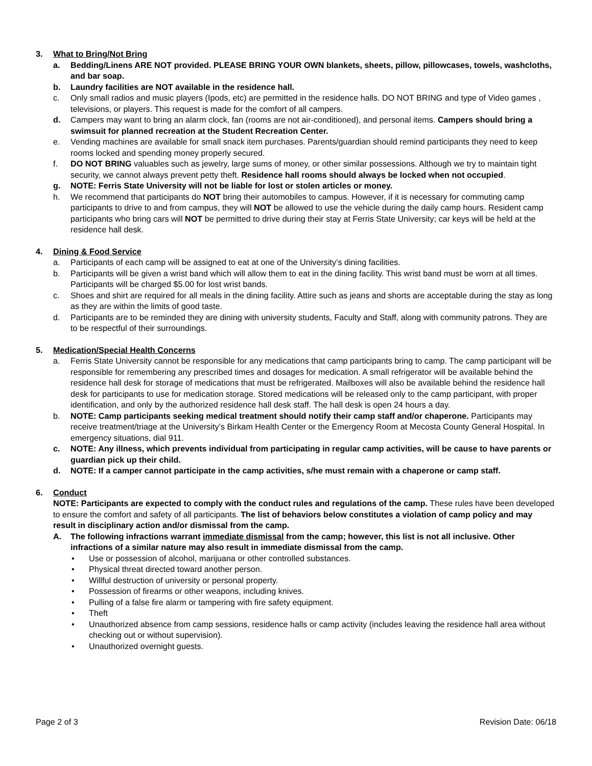3. What to Bring/Not Bring
a. Bedding/Linens ARE NOT provided. PLEASE BRING YOUR OWN blankets, sheets, pillow, pillowcases, towels, washcloths, and bar soap.
b. Laundry facilities are NOT available in the residence hall.
c. Only small radios and music players (Ipods, etc) are permitted in the residence halls. DO NOT BRING and type of Video games , televisions, or players. This request is made for the comfort of all campers.
d. Campers may want to bring an alarm clock, fan (rooms are not air-conditioned), and personal items. Campers should bring a swimsuit for planned recreation at the Student Recreation Center.
e. Vending machines are available for small snack item purchases. Parents/guardian should remind participants they need to keep rooms locked and spending money properly secured.
f. DO NOT BRING valuables such as jewelry, large sums of money, or other similar possessions. Although we try to maintain tight security, we cannot always prevent petty theft. Residence hall rooms should always be locked when not occupied.
g. NOTE: Ferris State University will not be liable for lost or stolen articles or money.
h. We recommend that participants do NOT bring their automobiles to campus. However, if it is necessary for commuting camp participants to drive to and from campus, they will NOT be allowed to use the vehicle during the daily camp hours. Resident camp participants who bring cars will NOT be permitted to drive during their stay at Ferris State University; car keys will be held at the residence hall desk.
4. Dining & Food Service
a. Participants of each camp will be assigned to eat at one of the University’s dining facilities.
b. Participants will be given a wrist band which will allow them to eat in the dining facility. This wrist band must be worn at all times. Participants will be charged $5.00 for lost wrist bands.
c. Shoes and shirt are required for all meals in the dining facility. Attire such as jeans and shorts are acceptable during the stay as long as they are within the limits of good taste.
d. Participants are to be reminded they are dining with university students, Faculty and Staff, along with community patrons. They are to be respectful of their surroundings.
5. Medication/Special Health Concerns
a. Ferris State University cannot be responsible for any medications that camp participants bring to camp. The camp participant will be responsible for remembering any prescribed times and dosages for medication. A small refrigerator will be available behind the residence hall desk for storage of medications that must be refrigerated. Mailboxes will also be available behind the residence hall desk for participants to use for medication storage. Stored medications will be released only to the camp participant, with proper identification, and only by the authorized residence hall desk staff. The hall desk is open 24 hours a day.
b. NOTE: Camp participants seeking medical treatment should notify their camp staff and/or chaperone. Participants may receive treatment/triage at the University’s Birkam Health Center or the Emergency Room at Mecosta County General Hospital. In emergency situations, dial 911.
c. NOTE: Any illness, which prevents individual from participating in regular camp activities, will be cause to have parents or guardian pick up their child.
d. NOTE: If a camper cannot participate in the camp activities, s/he must remain with a chaperone or camp staff.
6. Conduct
NOTE: Participants are expected to comply with the conduct rules and regulations of the camp. These rules have been developed to ensure the comfort and safety of all participants. The list of behaviors below constitutes a violation of camp policy and may result in disciplinary action and/or dismissal from the camp.
A. The following infractions warrant immediate dismissal from the camp; however, this list is not all inclusive. Other infractions of a similar nature may also result in immediate dismissal from the camp.
• Use or possession of alcohol, marijuana or other controlled substances.
• Physical threat directed toward another person.
• Willful destruction of university or personal property.
• Possession of firearms or other weapons, including knives.
• Pulling of a false fire alarm or tampering with fire safety equipment.
• Theft
• Unauthorized absence from camp sessions, residence halls or camp activity (includes leaving the residence hall area without checking out or without supervision).
• Unauthorized overnight guests.
Page 2 of 3 Revision Date: 06/18